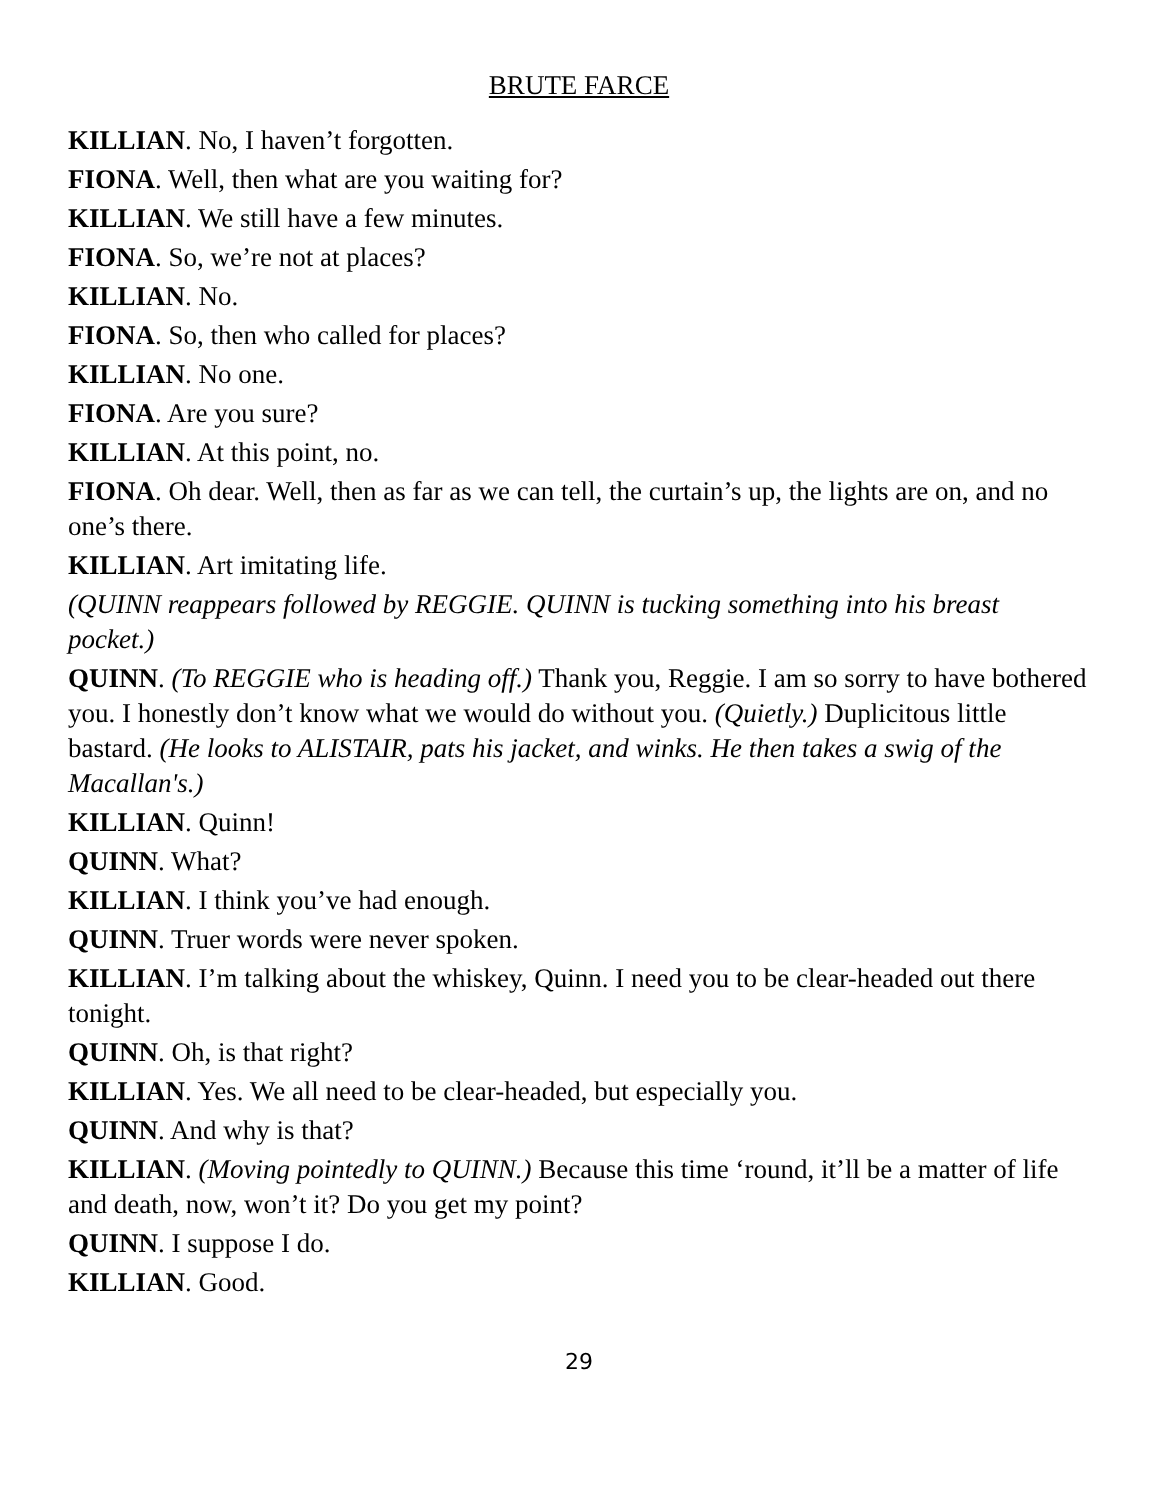BRUTE FARCE
KILLIAN. No, I haven’t forgotten.
FIONA. Well, then what are you waiting for?
KILLIAN. We still have a few minutes.
FIONA. So, we’re not at places?
KILLIAN. No.
FIONA. So, then who called for places?
KILLIAN. No one.
FIONA. Are you sure?
KILLIAN. At this point, no.
FIONA. Oh dear. Well, then as far as we can tell, the curtain’s up, the lights are on, and no one’s there.
KILLIAN. Art imitating life.
(QUINN reappears followed by REGGIE. QUINN is tucking something into his breast pocket.)
QUINN. (To REGGIE who is heading off.) Thank you, Reggie. I am so sorry to have bothered you. I honestly don’t know what we would do without you. (Quietly.) Duplicitous little bastard. (He looks to ALISTAIR, pats his jacket, and winks. He then takes a swig of the Macallan's.)
KILLIAN. Quinn!
QUINN. What?
KILLIAN. I think you’ve had enough.
QUINN. Truer words were never spoken.
KILLIAN. I’m talking about the whiskey, Quinn. I need you to be clear-headed out there tonight.
QUINN. Oh, is that right?
KILLIAN. Yes. We all need to be clear-headed, but especially you.
QUINN. And why is that?
KILLIAN. (Moving pointedly to QUINN.) Because this time ‘round, it’ll be a matter of life and death, now, won’t it? Do you get my point?
QUINN. I suppose I do.
KILLIAN. Good.
29